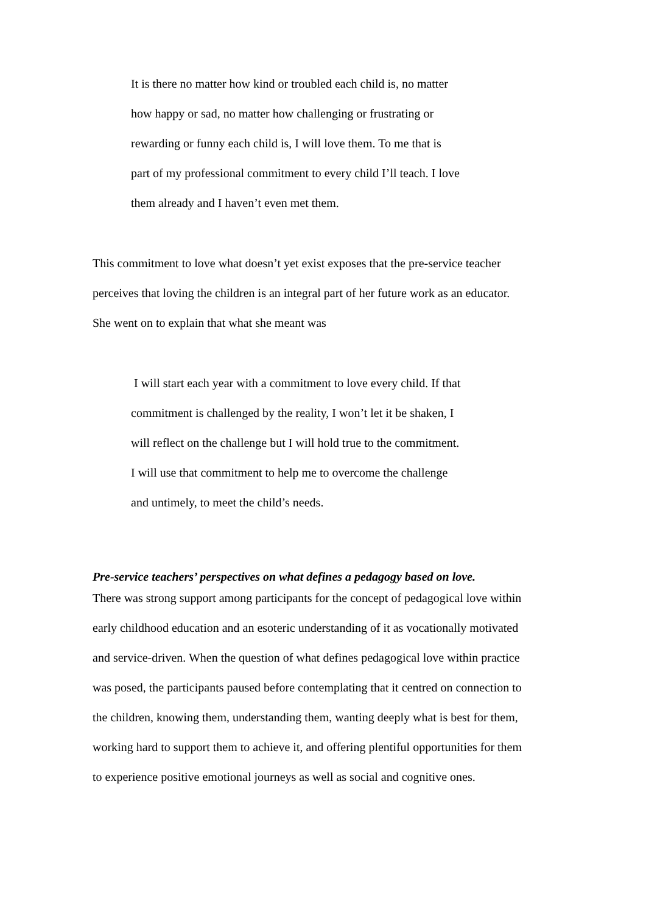It is there no matter how kind or troubled each child is, no matter
how happy or sad, no matter how challenging or frustrating or
rewarding or funny each child is, I will love them. To me that is
part of my professional commitment to every child I’ll teach. I love
them already and I haven’t even met them.
This commitment to love what doesn’t yet exist exposes that the pre-service teacher
perceives that loving the children is an integral part of her future work as an educator.
She went on to explain that what she meant was
I will start each year with a commitment to love every child. If that
commitment is challenged by the reality, I won’t let it be shaken, I
will reflect on the challenge but I will hold true to the commitment.
I will use that commitment to help me to overcome the challenge
and untimely, to meet the child’s needs.
Pre-service teachers’ perspectives on what defines a pedagogy based on love.
There was strong support among participants for the concept of pedagogical love within
early childhood education and an esoteric understanding of it as vocationally motivated
and service-driven. When the question of what defines pedagogical love within practice
was posed, the participants paused before contemplating that it centred on connection to
the children, knowing them, understanding them, wanting deeply what is best for them,
working hard to support them to achieve it, and offering plentiful opportunities for them
to experience positive emotional journeys as well as social and cognitive ones.